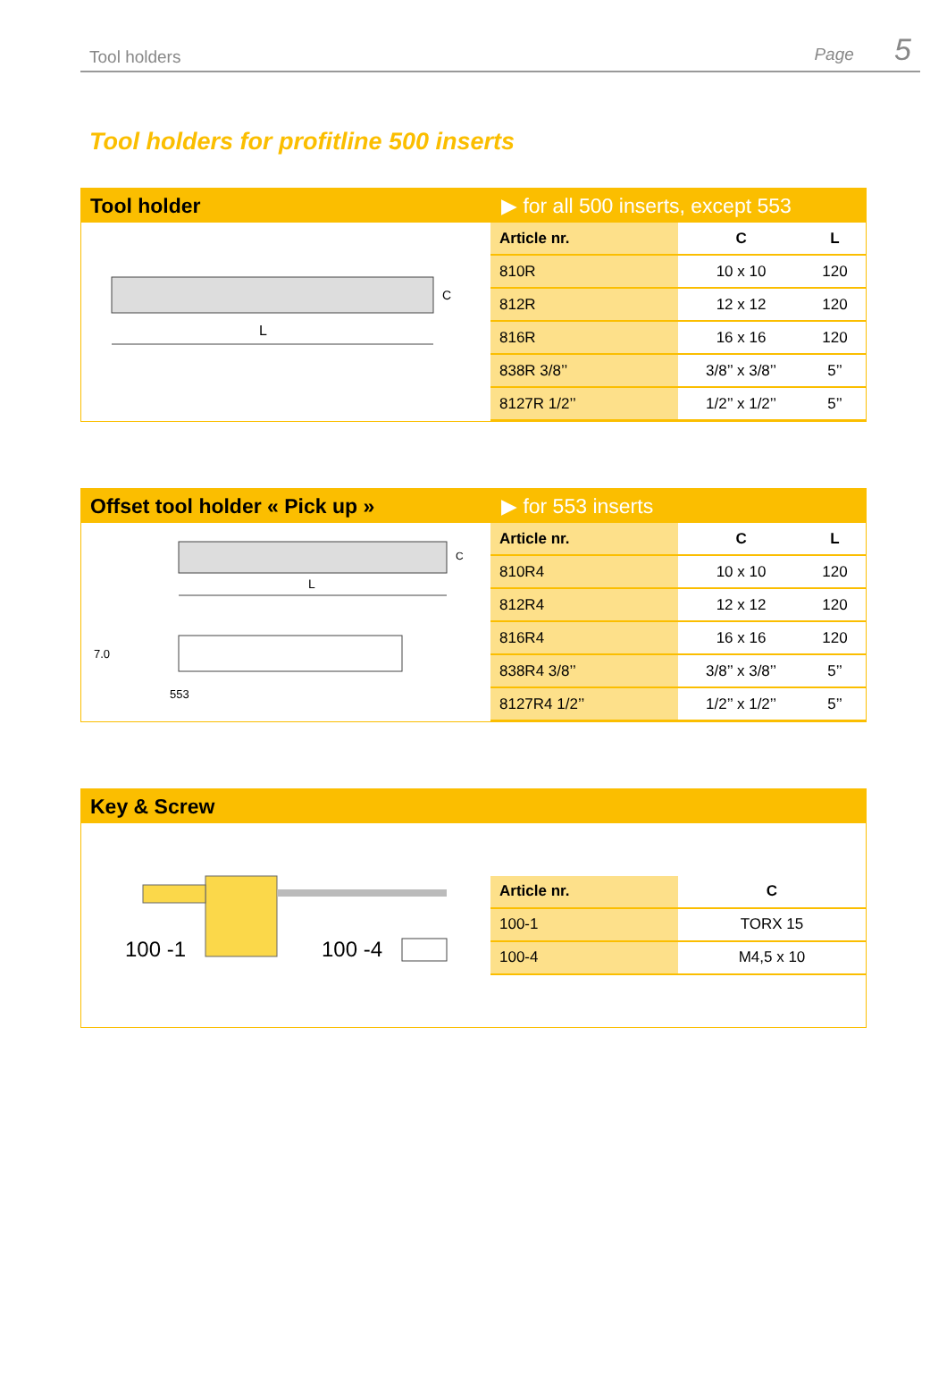Tool holders Page 5
Tool holders for profitline 500 inserts
Tool holder
▶ for all 500 inserts, except 553
L
C
| Article nr. | C | L |
| --- | --- | --- |
| 810R | 10 x 10 | 120 |
| 812R | 12 x 12 | 120 |
| 816R | 16 x 16 | 120 |
| 838R 3/8’’ | 3/8’’ x 3/8’’ | 5’’ |
| 8127R 1/2’’ | 1/2’’ x 1/2’’ | 5’’ |
Offset tool holder « Pick up » ▶ for 553 inserts
L
C
7.0
553
| Article nr. | C | L |
| --- | --- | --- |
| 810R4 | 10 x 10 | 120 |
| 812R4 | 12 x 12 | 120 |
| 816R4 | 16 x 16 | 120 |
| 838R4 3/8’’ | 3/8’’ x 3/8’’ | 5’’ |
| 8127R4 1/2’’ | 1/2’’ x 1/2’’ | 5’’ |
Key & Screw
100 -1
100 -4
| Article nr. | C |
| --- | --- |
| 100-1 | TORX 15 |
| 100-4 | M4,5 x 10 |